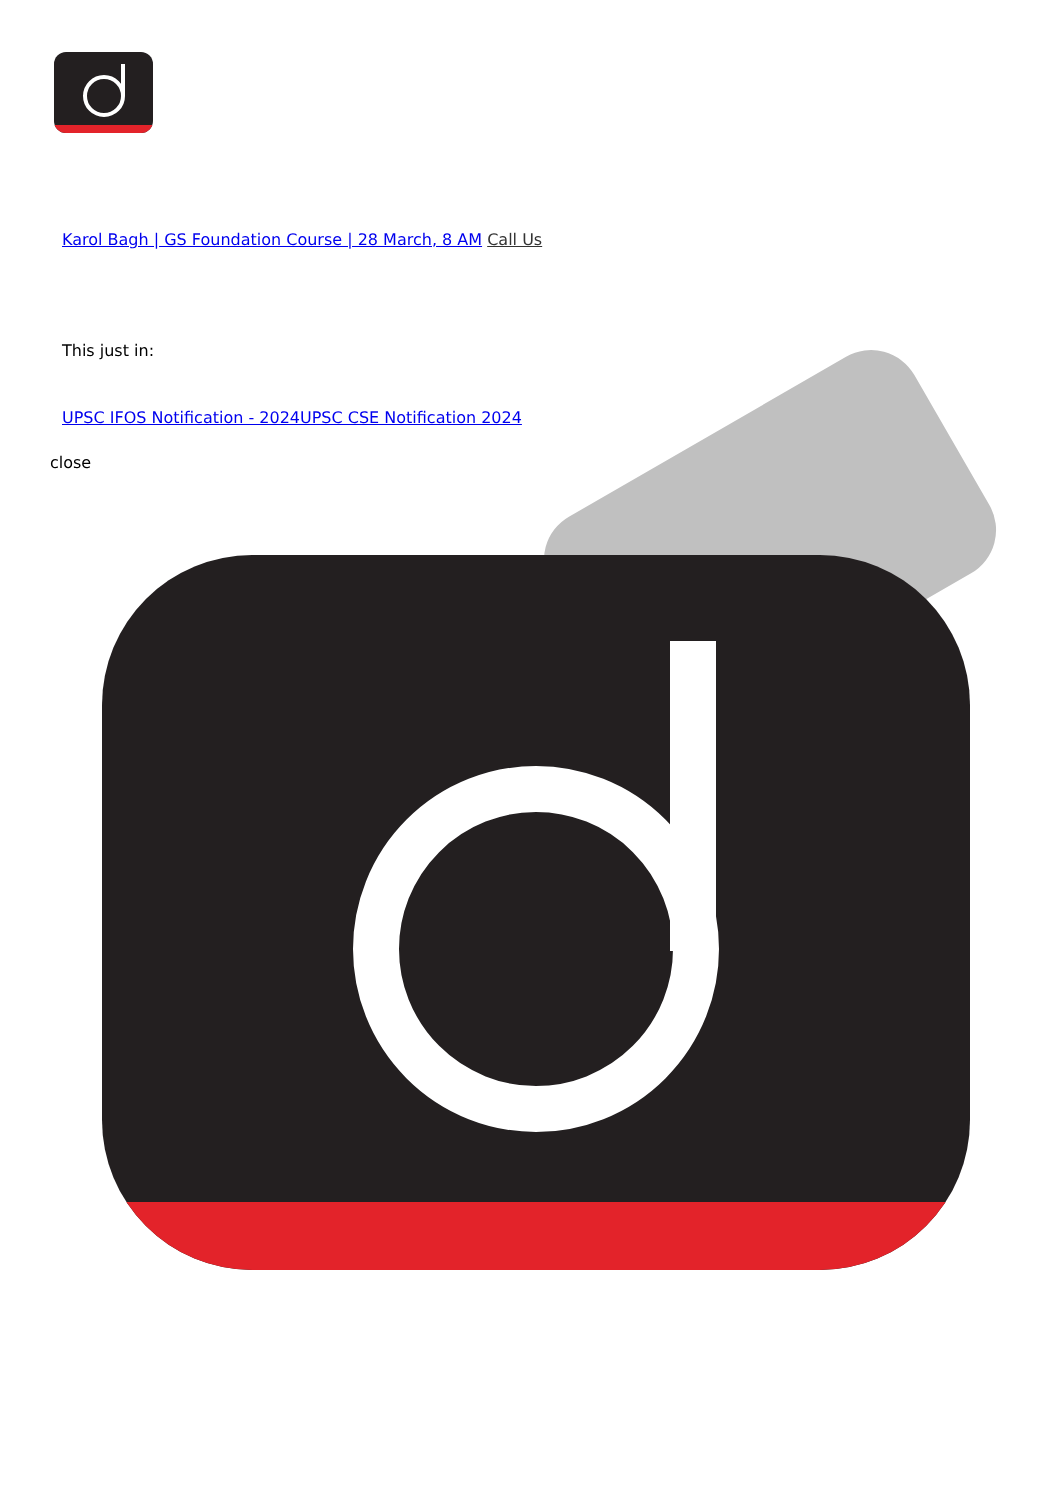Karol Bagh | GS Foundation Course | 28 March, 8 AM Call Us
This just in:
UPSC IFOS Notification - 2024 UPSC CSE Notification 2024
close